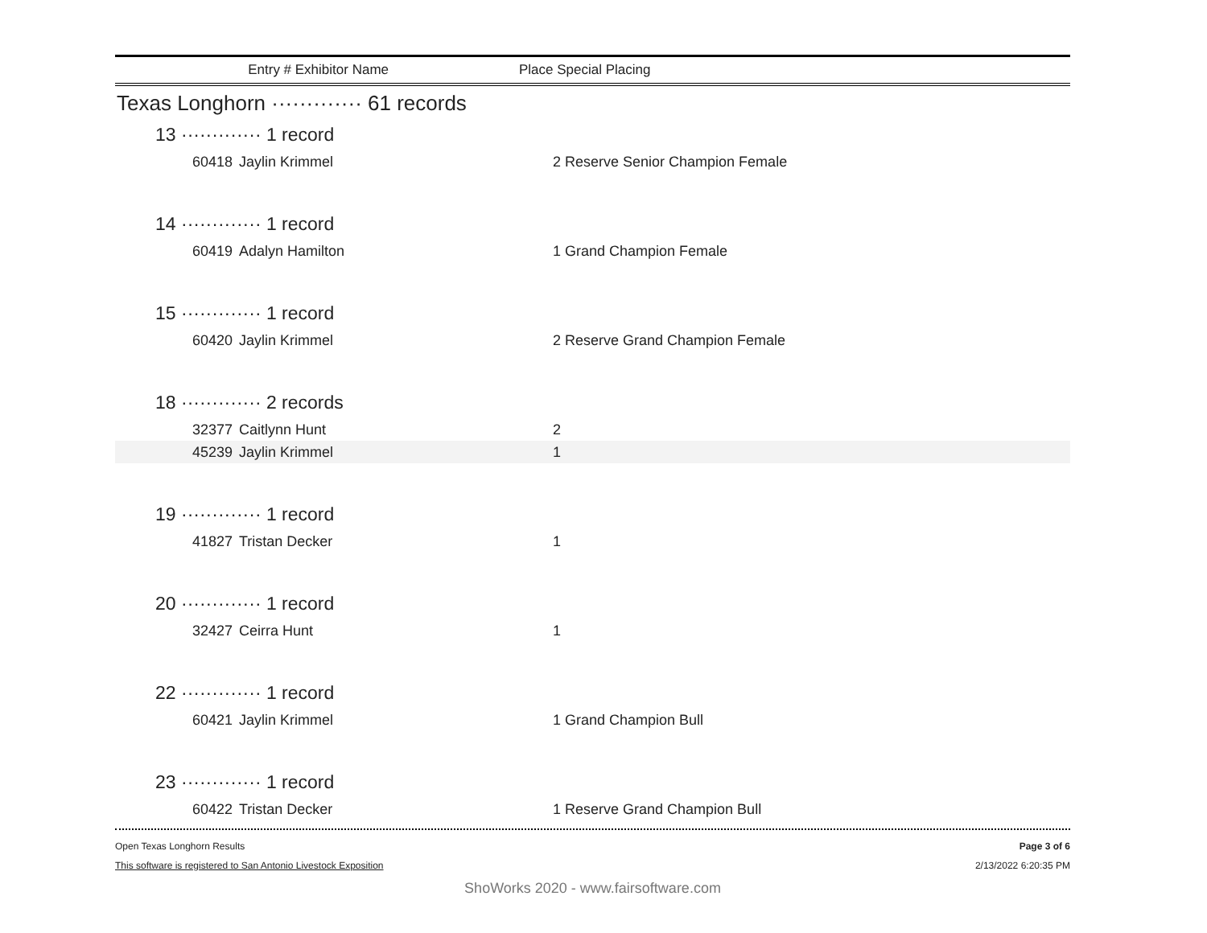Entry # Exhibitor Name Place Special Placing
Texas Longhorn ············· 61 records
13 ············· 1 record
| 60418 | Jaylin Krimmel | 2 Reserve Senior Champion Female |
14 ············· 1 record
| 60419 | Adalyn Hamilton | 1 Grand Champion Female |
15 ············· 1 record
| 60420 | Jaylin Krimmel | 2 Reserve Grand Champion Female |
18 ············· 2 records
| 32377 | Caitlynn Hunt | 2 |
| 45239 | Jaylin Krimmel | 1 |
19 ············· 1 record
| 41827 | Tristan Decker | 1 |
20 ············· 1 record
| 32427 | Ceirra Hunt | 1 |
22 ············· 1 record
| 60421 | Jaylin Krimmel | 1 Grand Champion Bull |
23 ············· 1 record
| 60422 | Tristan Decker | 1 Reserve Grand Champion Bull |
Open Texas Longhorn Results
This software is registered to San Antonio Livestock Exposition
Page 3 of 6
2/13/2022 6:20:35 PM
ShoWorks 2020 - www.fairsoftware.com